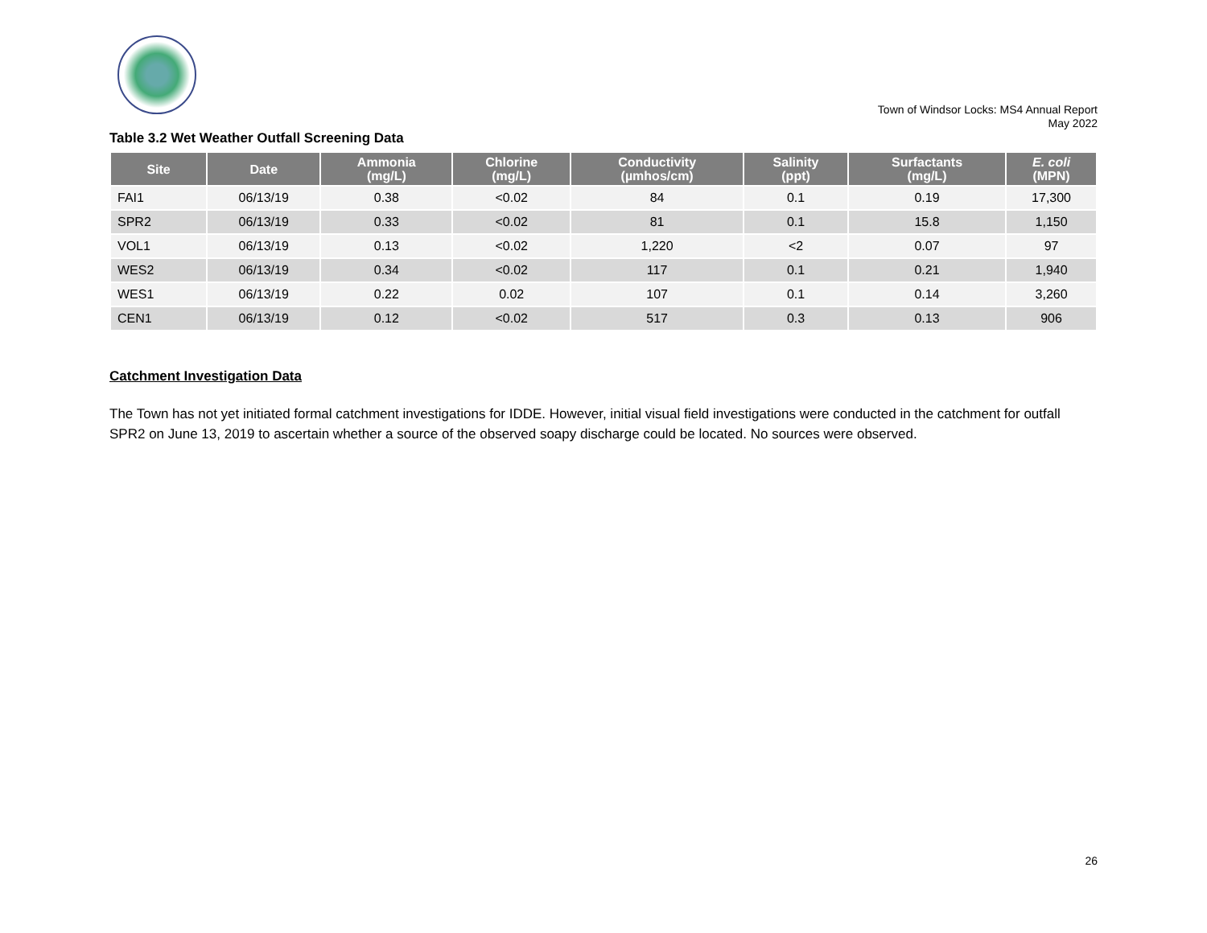Town of Windsor Locks: MS4 Annual Report
May 2022
Table 3.2 Wet Weather Outfall Screening Data
| Site | Date | Ammonia (mg/L) | Chlorine (mg/L) | Conductivity (µmhos/cm) | Salinity (ppt) | Surfactants (mg/L) | E. coli (MPN) |
| --- | --- | --- | --- | --- | --- | --- | --- |
| FAI1 | 06/13/19 | 0.38 | <0.02 | 84 | 0.1 | 0.19 | 17,300 |
| SPR2 | 06/13/19 | 0.33 | <0.02 | 81 | 0.1 | 15.8 | 1,150 |
| VOL1 | 06/13/19 | 0.13 | <0.02 | 1,220 | <2 | 0.07 | 97 |
| WES2 | 06/13/19 | 0.34 | <0.02 | 117 | 0.1 | 0.21 | 1,940 |
| WES1 | 06/13/19 | 0.22 | 0.02 | 107 | 0.1 | 0.14 | 3,260 |
| CEN1 | 06/13/19 | 0.12 | <0.02 | 517 | 0.3 | 0.13 | 906 |
Catchment Investigation Data
The Town has not yet initiated formal catchment investigations for IDDE. However, initial visual field investigations were conducted in the catchment for outfall SPR2 on June 13, 2019 to ascertain whether a source of the observed soapy discharge could be located. No sources were observed.
26